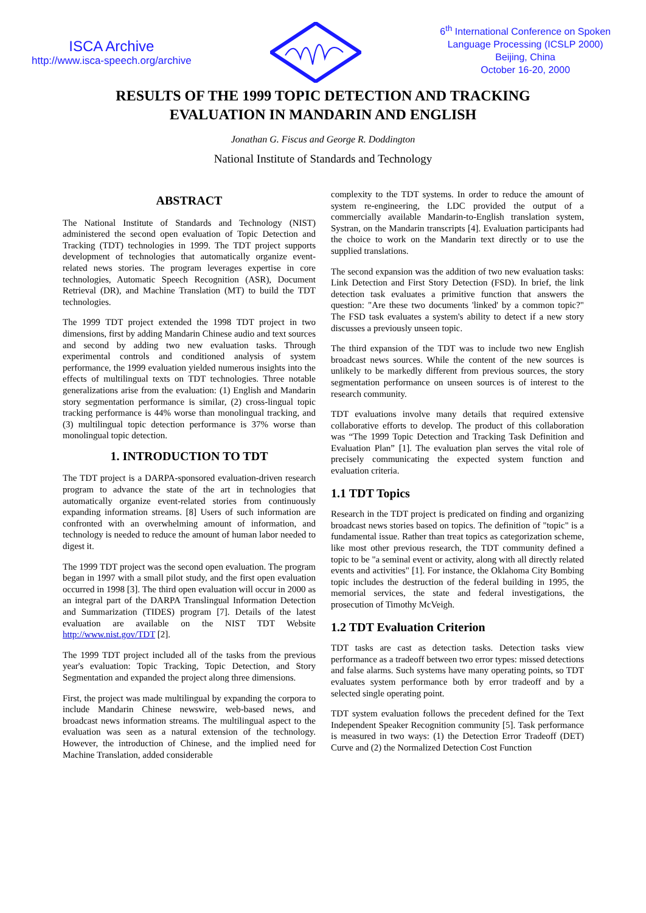ISCA Archive
http://www.isca-speech.org/archive
6<sup>th</sup> International Conference on Spoken
Language Processing (ICSLP 2000)
Beijing, China
October 16-20, 2000
RESULTS OF THE 1999 TOPIC DETECTION AND TRACKING
EVALUATION IN MANDARIN AND ENGLISH
Jonathan G. Fiscus and George R. Doddington
National Institute of Standards and Technology
ABSTRACT
The National Institute of Standards and Technology (NIST) administered the second open evaluation of Topic Detection and Tracking (TDT) technologies in 1999. The TDT project supports development of technologies that automatically organize event-related news stories. The program leverages expertise in core technologies, Automatic Speech Recognition (ASR), Document Retrieval (DR), and Machine Translation (MT) to build the TDT technologies.
The 1999 TDT project extended the 1998 TDT project in two dimensions, first by adding Mandarin Chinese audio and text sources and second by adding two new evaluation tasks. Through experimental controls and conditioned analysis of system performance, the 1999 evaluation yielded numerous insights into the effects of multilingual texts on TDT technologies. Three notable generalizations arise from the evaluation: (1) English and Mandarin story segmentation performance is similar, (2) cross-lingual topic tracking performance is 44% worse than monolingual tracking, and (3) multilingual topic detection performance is 37% worse than monolingual topic detection.
1. INTRODUCTION TO TDT
The TDT project is a DARPA-sponsored evaluation-driven research program to advance the state of the art in technologies that automatically organize event-related stories from continuously expanding information streams. [8] Users of such information are confronted with an overwhelming amount of information, and technology is needed to reduce the amount of human labor needed to digest it.
The 1999 TDT project was the second open evaluation. The program began in 1997 with a small pilot study, and the first open evaluation occurred in 1998 [3]. The third open evaluation will occur in 2000 as an integral part of the DARPA Translingual Information Detection and Summarization (TIDES) program [7]. Details of the latest evaluation are available on the NIST TDT Website http://www.nist.gov/TDT [2].
The 1999 TDT project included all of the tasks from the previous year's evaluation: Topic Tracking, Topic Detection, and Story Segmentation and expanded the project along three dimensions.
First, the project was made multilingual by expanding the corpora to include Mandarin Chinese newswire, web-based news, and broadcast news information streams. The multilingual aspect to the evaluation was seen as a natural extension of the technology. However, the introduction of Chinese, and the implied need for Machine Translation, added considerable
complexity to the TDT systems. In order to reduce the amount of system re-engineering, the LDC provided the output of a commercially available Mandarin-to-English translation system, Systran, on the Mandarin transcripts [4]. Evaluation participants had the choice to work on the Mandarin text directly or to use the supplied translations.
The second expansion was the addition of two new evaluation tasks: Link Detection and First Story Detection (FSD). In brief, the link detection task evaluates a primitive function that answers the question: "Are these two documents 'linked' by a common topic?" The FSD task evaluates a system's ability to detect if a new story discusses a previously unseen topic.
The third expansion of the TDT was to include two new English broadcast news sources. While the content of the new sources is unlikely to be markedly different from previous sources, the story segmentation performance on unseen sources is of interest to the research community.
TDT evaluations involve many details that required extensive collaborative efforts to develop. The product of this collaboration was “The 1999 Topic Detection and Tracking Task Definition and Evaluation Plan” [1]. The evaluation plan serves the vital role of precisely communicating the expected system function and evaluation criteria.
1.1 TDT Topics
Research in the TDT project is predicated on finding and organizing broadcast news stories based on topics. The definition of "topic" is a fundamental issue. Rather than treat topics as categorization scheme, like most other previous research, the TDT community defined a topic to be "a seminal event or activity, along with all directly related events and activities" [1]. For instance, the Oklahoma City Bombing topic includes the destruction of the federal building in 1995, the memorial services, the state and federal investigations, the prosecution of Timothy McVeigh.
1.2 TDT Evaluation Criterion
TDT tasks are cast as detection tasks. Detection tasks view performance as a tradeoff between two error types: missed detections and false alarms. Such systems have many operating points, so TDT evaluates system performance both by error tradeoff and by a selected single operating point.
TDT system evaluation follows the precedent defined for the Text Independent Speaker Recognition community [5]. Task performance is measured in two ways: (1) the Detection Error Tradeoff (DET) Curve and (2) the Normalized Detection Cost Function